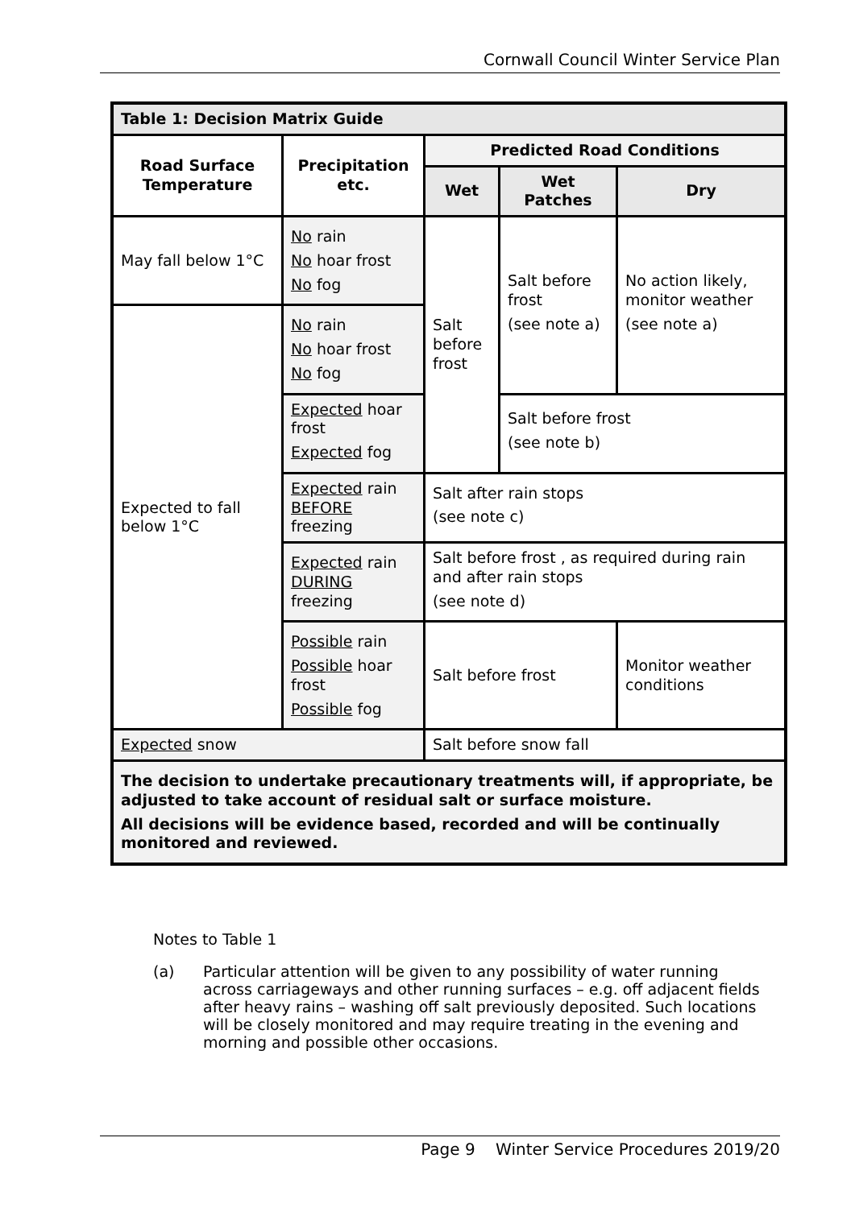Cornwall Council Winter Service Plan
| Table 1: Decision Matrix Guide | | | | |
| Road Surface Temperature | Precipitation etc. | Predicted Road Conditions | | |
| | | Wet | Wet Patches | Dry |
| May fall below 1°C | No rain No hoar frost No fog | Salt before frost | Salt before frost (see note a) | No action likely, monitor weather (see note a) |
| Expected to fall below 1°C | No rain No hoar frost No fog | | | |
| | Expected hoar frost Expected fog | | Salt before frost (see note b) | |
| | Expected rain BEFORE freezing | Salt after rain stops (see note c) | | |
| | Expected rain DURING freezing | Salt before frost , as required during rain and after rain stops (see note d) | | |
| | Possible rain Possible hoar frost Possible fog | Salt before frost | | Monitor weather conditions |
| Expected snow | | Salt before snow fall | | |
| The decision to undertake precautionary treatments will, if appropriate, be adjusted to take account of residual salt or surface moisture. All decisions will be evidence based, recorded and will be continually monitored and reviewed. | | | | |
Notes to Table 1
(a) Particular attention will be given to any possibility of water running across carriageways and other running surfaces – e.g. off adjacent fields after heavy rains – washing off salt previously deposited. Such locations will be closely monitored and may require treating in the evening and morning and possible other occasions.
Page 9 Winter Service Procedures 2019/20